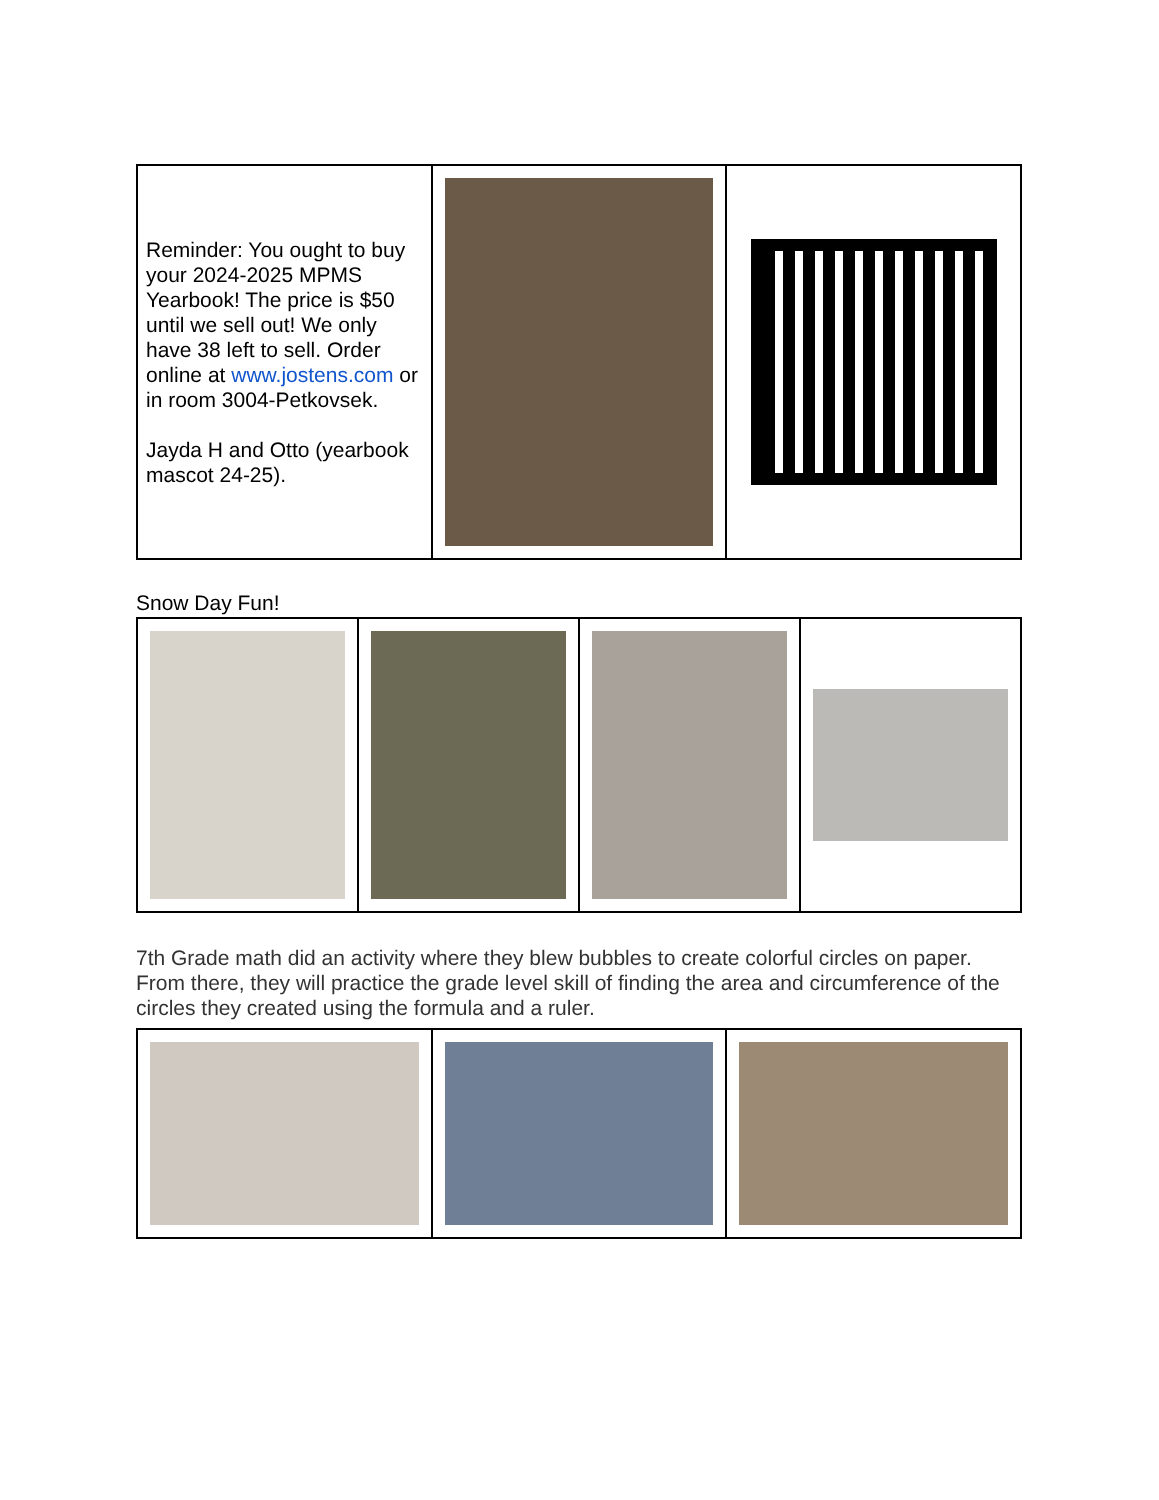| Reminder: You ought to buy your 2024-2025 MPMS Yearbook! The price is $50 until we sell out! We only have 38 left to sell. Order online at www.jostens.com or in room 3004-Petkovsek. Jayda H and Otto (yearbook mascot 24-25). | | |
Snow Day Fun!
7th Grade math did an activity where they blew bubbles to create colorful circles on paper. From there, they will practice the grade level skill of finding the area and circumference of the circles they created using the formula and a ruler.